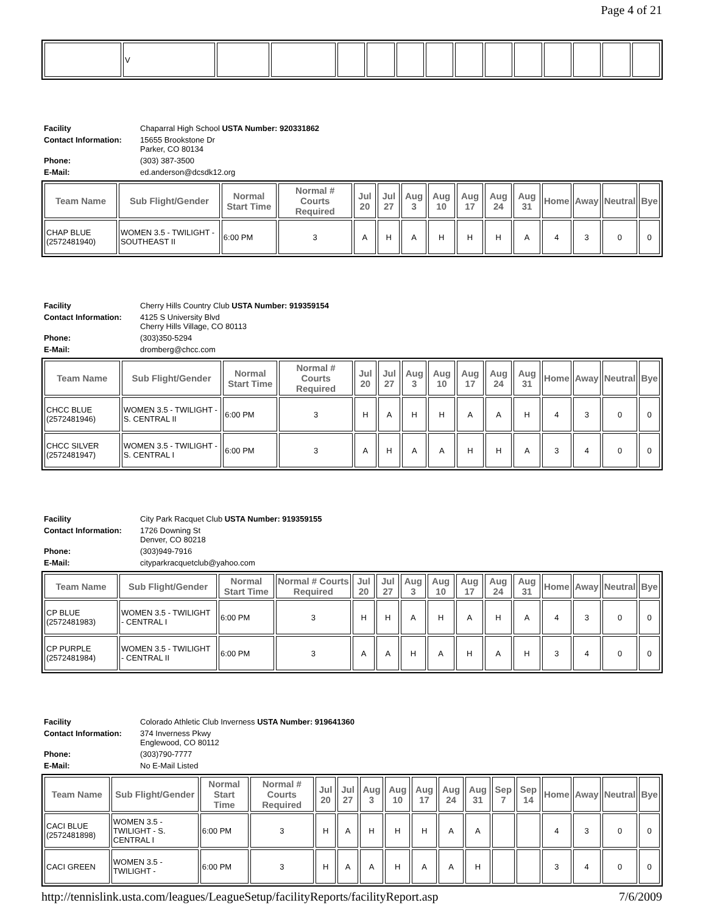Page 4 of 21
| | V | | | | | | | | | | | | | |
| Facility | Chaparral High School USTA Number: 920331862 |
| Contact Information: | 15655 Brookstone Dr Parker, CO 80134 |
| Phone: | (303) 387-3500 |
| E-Mail: | ed.anderson@dcsdk12.org |
| Team Name | Sub Flight/Gender | Normal Start Time | Normal # Courts Required | Jul 20 | Jul 27 | Aug 3 | Aug 10 | Aug 17 | Aug 24 | Aug 31 | Home | Away | Neutral | Bye |
| --- | --- | --- | --- | --- | --- | --- | --- | --- | --- | --- | --- | --- | --- | --- |
| CHAP BLUE (2572481940) | WOMEN 3.5 - TWILIGHT - SOUTHEAST II | 6:00 PM | 3 | A | H | A | H | H | H | A | 4 | 3 | 0 | 0 |
| Facility | Cherry Hills Country Club USTA Number: 919359154 |
| Contact Information: | 4125 S University Blvd Cherry Hills Village, CO 80113 |
| Phone: | (303)350-5294 |
| E-Mail: | dromberg@chcc.com |
| Team Name | Sub Flight/Gender | Normal Start Time | Normal # Courts Required | Jul 20 | Jul 27 | Aug 3 | Aug 10 | Aug 17 | Aug 24 | Aug 31 | Home | Away | Neutral | Bye |
| --- | --- | --- | --- | --- | --- | --- | --- | --- | --- | --- | --- | --- | --- | --- |
| CHCC BLUE (2572481946) | WOMEN 3.5 - TWILIGHT - S. CENTRAL II | 6:00 PM | 3 | H | A | H | H | A | A | H | 4 | 3 | 0 | 0 |
| CHCC SILVER (2572481947) | WOMEN 3.5 - TWILIGHT - S. CENTRAL I | 6:00 PM | 3 | A | H | A | A | H | H | A | 3 | 4 | 0 | 0 |
| Facility | City Park Racquet Club USTA Number: 919359155 |
| Contact Information: | 1726 Downing St Denver, CO 80218 |
| Phone: | (303)949-7916 |
| E-Mail: | cityparkracquetclub@yahoo.com |
| Team Name | Sub Flight/Gender | Normal Start Time | Normal # Courts Required | Jul 20 | Jul 27 | Aug 3 | Aug 10 | Aug 17 | Aug 24 | Aug 31 | Home | Away | Neutral | Bye |
| --- | --- | --- | --- | --- | --- | --- | --- | --- | --- | --- | --- | --- | --- | --- |
| CP BLUE (2572481983) | WOMEN 3.5 - TWILIGHT - CENTRAL I | 6:00 PM | 3 | H | H | A | H | A | H | A | 4 | 3 | 0 | 0 |
| CP PURPLE (2572481984) | WOMEN 3.5 - TWILIGHT - CENTRAL II | 6:00 PM | 3 | A | A | H | A | H | A | H | 3 | 4 | 0 | 0 |
| Facility | Colorado Athletic Club Inverness USTA Number: 919641360 |
| Contact Information: | 374 Inverness Pkwy Englewood, CO 80112 |
| Phone: | (303)790-7777 |
| E-Mail: | No E-Mail Listed |
| Team Name | Sub Flight/Gender | Normal Start Time | Normal # Courts Required | Jul 20 | Jul 27 | Aug 3 | Aug 10 | Aug 17 | Aug 24 | Aug 31 | Sep 7 | Sep 14 | Home | Away | Neutral | Bye |
| --- | --- | --- | --- | --- | --- | --- | --- | --- | --- | --- | --- | --- | --- | --- | --- | --- |
| CACI BLUE (2572481898) | WOMEN 3.5 - TWILIGHT - S. CENTRAL I | 6:00 PM | 3 | H | A | H | H | H | A | A | | | 4 | 3 | 0 | 0 |
| CACI GREEN | WOMEN 3.5 - TWILIGHT - | 6:00 PM | 3 | H | A | A | H | A | A | H | | | 3 | 4 | 0 | 0 |
http://tennislink.usta.com/leagues/LeagueSetup/facilityReports/facilityReport.asp 7/6/2009